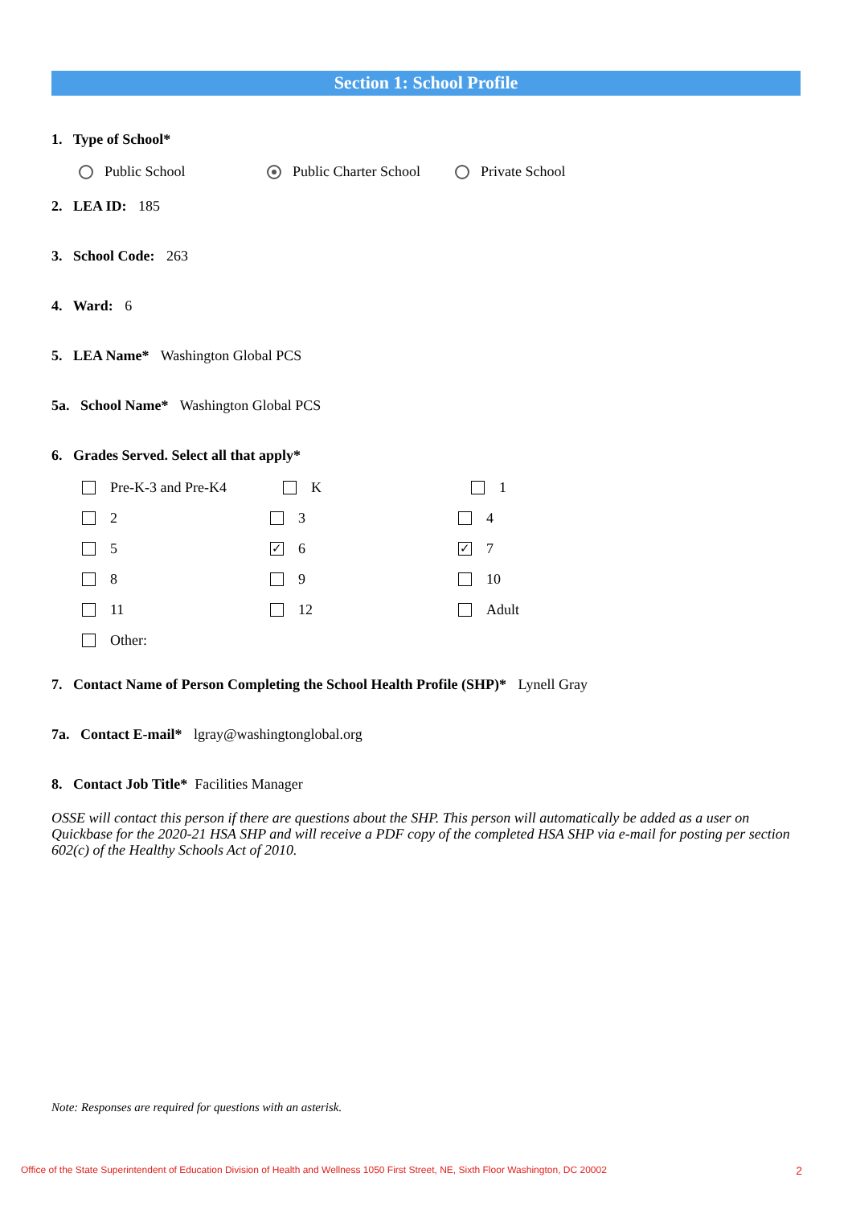Section 1: School Profile
1. Type of School*
Public School Public Charter School Private School
2. LEA ID: 185
3. School Code: 263
4. Ward: 6
5. LEA Name* Washington Global PCS
5a. School Name* Washington Global PCS
6. Grades Served. Select all that apply*
Pre-K-3 and Pre-K4
K
1
2
3
4
5
✓ 6
✓ 7
8
9
10
11
12
Adult
Other:
7. Contact Name of Person Completing the School Health Profile (SHP)* Lynell Gray
7a. Contact E-mail* lgray@washingtonglobal.org
8. Contact Job Title* Facilities Manager
OSSE will contact this person if there are questions about the SHP. This person will automatically be added as a user on Quickbase for the 2020-21 HSA SHP and will receive a PDF copy of the completed HSA SHP via e-mail for posting per section 602(c) of the Healthy Schools Act of 2010.
Note: Responses are required for questions with an asterisk.
Office of the State Superintendent of Education Division of Health and Wellness 1050 First Street, NE, Sixth Floor Washington, DC 20002 2